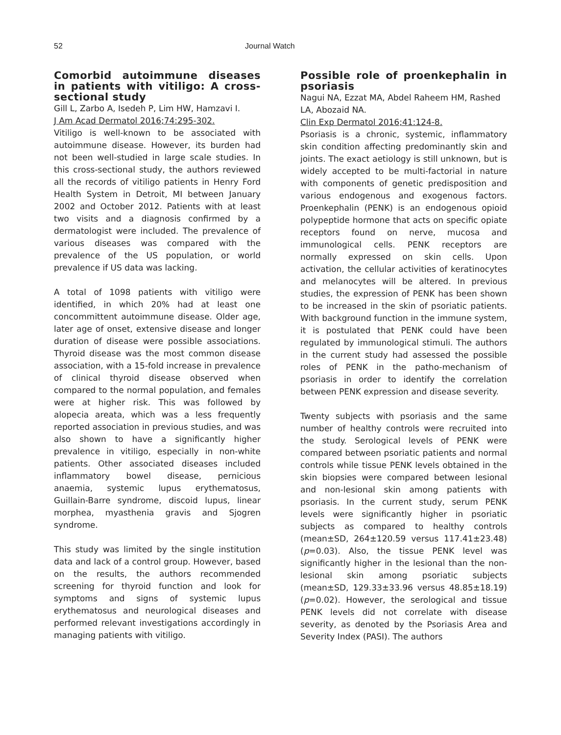52 Journal Watch
Comorbid autoimmune diseases in patients with vitiligo: A cross-sectional study
Gill L, Zarbo A, Isedeh P, Lim HW, Hamzavi I.
J Am Acad Dermatol 2016;74:295-302.
Vitiligo is well-known to be associated with autoimmune disease. However, its burden had not been well-studied in large scale studies. In this cross-sectional study, the authors reviewed all the records of vitiligo patients in Henry Ford Health System in Detroit, MI between January 2002 and October 2012. Patients with at least two visits and a diagnosis confirmed by a dermatologist were included. The prevalence of various diseases was compared with the prevalence of the US population, or world prevalence if US data was lacking.
A total of 1098 patients with vitiligo were identified, in which 20% had at least one concommittent autoimmune disease. Older age, later age of onset, extensive disease and longer duration of disease were possible associations. Thyroid disease was the most common disease association, with a 15-fold increase in prevalence of clinical thyroid disease observed when compared to the normal population, and females were at higher risk. This was followed by alopecia areata, which was a less frequently reported association in previous studies, and was also shown to have a significantly higher prevalence in vitiligo, especially in non-white patients. Other associated diseases included inflammatory bowel disease, pernicious anaemia, systemic lupus erythematosus, Guillain-Barre syndrome, discoid lupus, linear morphea, myasthenia gravis and Sjogren syndrome.
This study was limited by the single institution data and lack of a control group. However, based on the results, the authors recommended screening for thyroid function and look for symptoms and signs of systemic lupus erythematosus and neurological diseases and performed relevant investigations accordingly in managing patients with vitiligo.
Possible role of proenkephalin in psoriasis
Nagui NA, Ezzat MA, Abdel Raheem HM, Rashed LA, Abozaid NA.
Clin Exp Dermatol 2016;41:124-8.
Psoriasis is a chronic, systemic, inflammatory skin condition affecting predominantly skin and joints. The exact aetiology is still unknown, but is widely accepted to be multi-factorial in nature with components of genetic predisposition and various endogenous and exogenous factors. Proenkephalin (PENK) is an endogenous opioid polypeptide hormone that acts on specific opiate receptors found on nerve, mucosa and immunological cells. PENK receptors are normally expressed on skin cells. Upon activation, the cellular activities of keratinocytes and melanocytes will be altered. In previous studies, the expression of PENK has been shown to be increased in the skin of psoriatic patients. With background function in the immune system, it is postulated that PENK could have been regulated by immunological stimuli. The authors in the current study had assessed the possible roles of PENK in the patho-mechanism of psoriasis in order to identify the correlation between PENK expression and disease severity.
Twenty subjects with psoriasis and the same number of healthy controls were recruited into the study. Serological levels of PENK were compared between psoriatic patients and normal controls while tissue PENK levels obtained in the skin biopsies were compared between lesional and non-lesional skin among patients with psoriasis. In the current study, serum PENK levels were significantly higher in psoriatic subjects as compared to healthy controls (mean±SD, 264±120.59 versus 117.41±23.48) (p=0.03). Also, the tissue PENK level was significantly higher in the lesional than the non-lesional skin among psoriatic subjects (mean±SD, 129.33±33.96 versus 48.85±18.19) (p=0.02). However, the serological and tissue PENK levels did not correlate with disease severity, as denoted by the Psoriasis Area and Severity Index (PASI). The authors